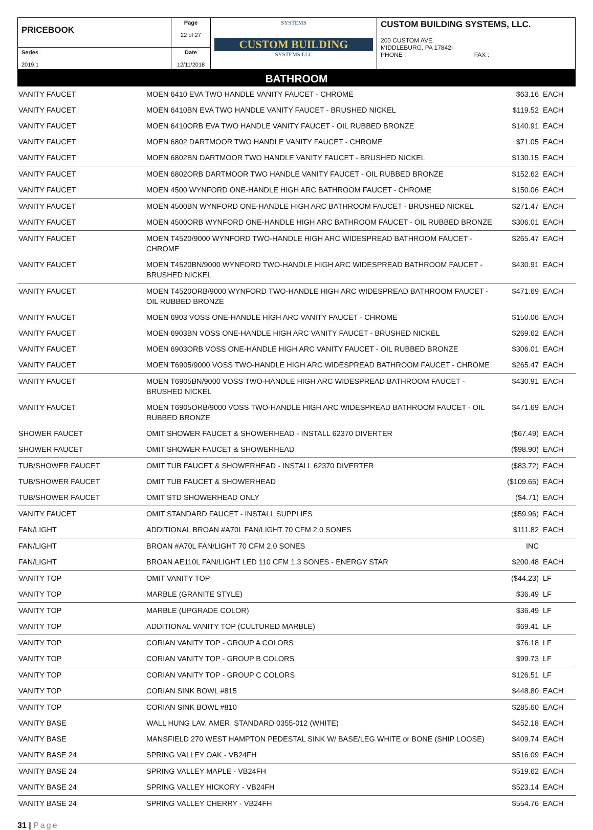| PRICEBOOK | Page 22 of 27 | SYSTEMS CUSTOM BUILDING SYSTEMS LLC | CUSTOM BUILDING SYSTEMS, LLC. 200 CUSTOM AVE. MIDDLEBURG, PA 17842- PHONE : FAX : |
| Series 2019.1 | Date 12/11/2018 | | |
BATHROOM
| VANITY FAUCET | MOEN 6410 EVA TWO HANDLE VANITY FAUCET - CHROME | $63.16 | EACH |
| VANITY FAUCET | MOEN 6410BN EVA TWO HANDLE VANITY FAUCET - BRUSHED NICKEL | $119.52 | EACH |
| VANITY FAUCET | MOEN 6410ORB EVA TWO HANDLE VANITY FAUCET - OIL RUBBED BRONZE | $140.91 | EACH |
| VANITY FAUCET | MOEN 6802 DARTMOOR TWO HANDLE VANITY FAUCET - CHROME | $71.05 | EACH |
| VANITY FAUCET | MOEN 6802BN DARTMOOR TWO HANDLE VANITY FAUCET - BRUSHED NICKEL | $130.15 | EACH |
| VANITY FAUCET | MOEN 6802ORB DARTMOOR TWO HANDLE VANITY FAUCET - OIL RUBBED BRONZE | $152.62 | EACH |
| VANITY FAUCET | MOEN 4500 WYNFORD ONE-HANDLE HIGH ARC BATHROOM FAUCET - CHROME | $150.06 | EACH |
| VANITY FAUCET | MOEN 4500BN WYNFORD ONE-HANDLE HIGH ARC BATHROOM FAUCET - BRUSHED NICKEL | $271.47 | EACH |
| VANITY FAUCET | MOEN 4500ORB WYNFORD ONE-HANDLE HIGH ARC BATHROOM FAUCET - OIL RUBBED BRONZE | $306.01 | EACH |
| VANITY FAUCET | MOEN T4520/9000 WYNFORD TWO-HANDLE HIGH ARC WIDESPREAD BATHROOM FAUCET - CHROME | $265.47 | EACH |
| VANITY FAUCET | MOEN T4520BN/9000 WYNFORD TWO-HANDLE HIGH ARC WIDESPREAD BATHROOM FAUCET - BRUSHED NICKEL | $430.91 | EACH |
| VANITY FAUCET | MOEN T4520ORB/9000 WYNFORD TWO-HANDLE HIGH ARC WIDESPREAD BATHROOM FAUCET - OIL RUBBED BRONZE | $471.69 | EACH |
| VANITY FAUCET | MOEN 6903 VOSS ONE-HANDLE HIGH ARC VANITY FAUCET - CHROME | $150.06 | EACH |
| VANITY FAUCET | MOEN 6903BN VOSS ONE-HANDLE HIGH ARC VANITY FAUCET - BRUSHED NICKEL | $269.62 | EACH |
| VANITY FAUCET | MOEN 6903ORB VOSS ONE-HANDLE HIGH ARC VANITY FAUCET - OIL RUBBED BRONZE | $306.01 | EACH |
| VANITY FAUCET | MOEN T6905/9000 VOSS TWO-HANDLE HIGH ARC WIDESPREAD BATHROOM FAUCET - CHROME | $265.47 | EACH |
| VANITY FAUCET | MOEN T6905BN/9000 VOSS TWO-HANDLE HIGH ARC WIDESPREAD BATHROOM FAUCET - BRUSHED NICKEL | $430.91 | EACH |
| VANITY FAUCET | MOEN T6905ORB/9000 VOSS TWO-HANDLE HIGH ARC WIDESPREAD BATHROOM FAUCET - OIL RUBBED BRONZE | $471.69 | EACH |
| SHOWER FAUCET | OMIT SHOWER FAUCET & SHOWERHEAD - INSTALL 62370 DIVERTER | ($67.49) | EACH |
| SHOWER FAUCET | OMIT SHOWER FAUCET & SHOWERHEAD | ($98.90) | EACH |
| TUB/SHOWER FAUCET | OMIT TUB FAUCET & SHOWERHEAD - INSTALL 62370 DIVERTER | ($83.72) | EACH |
| TUB/SHOWER FAUCET | OMIT TUB FAUCET & SHOWERHEAD | ($109.65) | EACH |
| TUB/SHOWER FAUCET | OMIT STD SHOWERHEAD ONLY | ($4.71) | EACH |
| VANITY FAUCET | OMIT STANDARD FAUCET - INSTALL SUPPLIES | ($59.96) | EACH |
| FAN/LIGHT | ADDITIONAL BROAN #A70L FAN/LIGHT 70 CFM 2.0 SONES | $111.82 | EACH |
| FAN/LIGHT | BROAN #A70L FAN/LIGHT 70 CFM 2.0 SONES | INC | |
| FAN/LIGHT | BROAN AE110L FAN/LIGHT LED 110 CFM 1.3 SONES - ENERGY STAR | $200.48 | EACH |
| VANITY TOP | OMIT VANITY TOP | ($44.23) | LF |
| VANITY TOP | MARBLE (GRANITE STYLE) | $36.49 | LF |
| VANITY TOP | MARBLE (UPGRADE COLOR) | $36.49 | LF |
| VANITY TOP | ADDITIONAL VANITY TOP (CULTURED MARBLE) | $69.41 | LF |
| VANITY TOP | CORIAN VANITY TOP - GROUP A COLORS | $76.18 | LF |
| VANITY TOP | CORIAN VANITY TOP - GROUP B COLORS | $99.73 | LF |
| VANITY TOP | CORIAN VANITY TOP - GROUP C COLORS | $126.51 | LF |
| VANITY TOP | CORIAN SINK BOWL #815 | $448.80 | EACH |
| VANITY TOP | CORIAN SINK BOWL #810 | $285.60 | EACH |
| VANITY BASE | WALL HUNG LAV. AMER. STANDARD 0355-012 (WHITE) | $452.18 | EACH |
| VANITY BASE | MANSFIELD 270 WEST HAMPTON PEDESTAL SINK W/ BASE/LEG WHITE or BONE (SHIP LOOSE) | $409.74 | EACH |
| VANITY BASE 24 | SPRING VALLEY OAK - VB24FH | $516.09 | EACH |
| VANITY BASE 24 | SPRING VALLEY MAPLE - VB24FH | $519.62 | EACH |
| VANITY BASE 24 | SPRING VALLEY HICKORY - VB24FH | $523.14 | EACH |
| VANITY BASE 24 | SPRING VALLEY CHERRY - VB24FH | $554.76 | EACH |
31 | Page